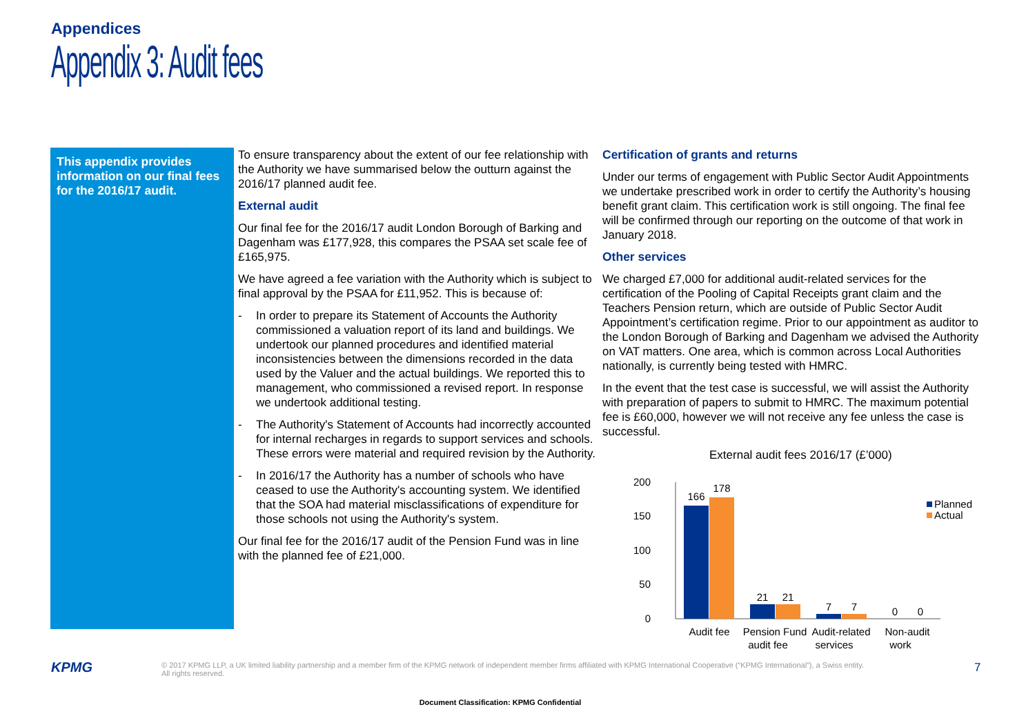Appendices
Appendix 3: Audit fees
This appendix provides information on our final fees for the 2016/17 audit.
To ensure transparency about the extent of our fee relationship with the Authority we have summarised below the outturn against the 2016/17 planned audit fee.
External audit
Our final fee for the 2016/17 audit London Borough of Barking and Dagenham was £177,928, this compares the PSAA set scale fee of £165,975.
We have agreed a fee variation with the Authority which is subject to final approval by the PSAA for £11,952. This is because of:
- In order to prepare its Statement of Accounts the Authority commissioned a valuation report of its land and buildings. We undertook our planned procedures and identified material inconsistencies between the dimensions recorded in the data used by the Valuer and the actual buildings. We reported this to management, who commissioned a revised report. In response we undertook additional testing.
- The Authority's Statement of Accounts had incorrectly accounted for internal recharges in regards to support services and schools. These errors were material and required revision by the Authority.
- In 2016/17 the Authority has a number of schools who have ceased to use the Authority's accounting system. We identified that the SOA had material misclassifications of expenditure for those schools not using the Authority's system.
Our final fee for the 2016/17 audit of the Pension Fund was in line with the planned fee of £21,000.
Certification of grants and returns
Under our terms of engagement with Public Sector Audit Appointments we undertake prescribed work in order to certify the Authority’s housing benefit grant claim. This certification work is still ongoing. The final fee will be confirmed through our reporting on the outcome of that work in January 2018.
Other services
We charged £7,000 for additional audit-related services for the certification of the Pooling of Capital Receipts grant claim and the Teachers Pension return, which are outside of Public Sector Audit Appointment’s certification regime. Prior to our appointment as auditor to the London Borough of Barking and Dagenham we advised the Authority on VAT matters. One area, which is common across Local Authorities nationally, is currently being tested with HMRC.
In the event that the test case is successful, we will assist the Authority with preparation of papers to submit to HMRC. The maximum potential fee is £60,000, however we will not receive any fee unless the case is successful.
External audit fees 2016/17 (£’000)
200
150
100
50
0
166
178
21
21
7
7
0
0
Audit fee
Pension Fund
Audit-related
Non-audit
Planned
Actual
audit fee services work
KPMG
© 2017 KPMG LLP, a UK limited liability partnership and a member firm of the KPMG network of independent member firms affiliated with KPMG International Cooperative (“KPMG International”), a Swiss entity. All rights reserved.
7
Document Classification: KPMG Confidential